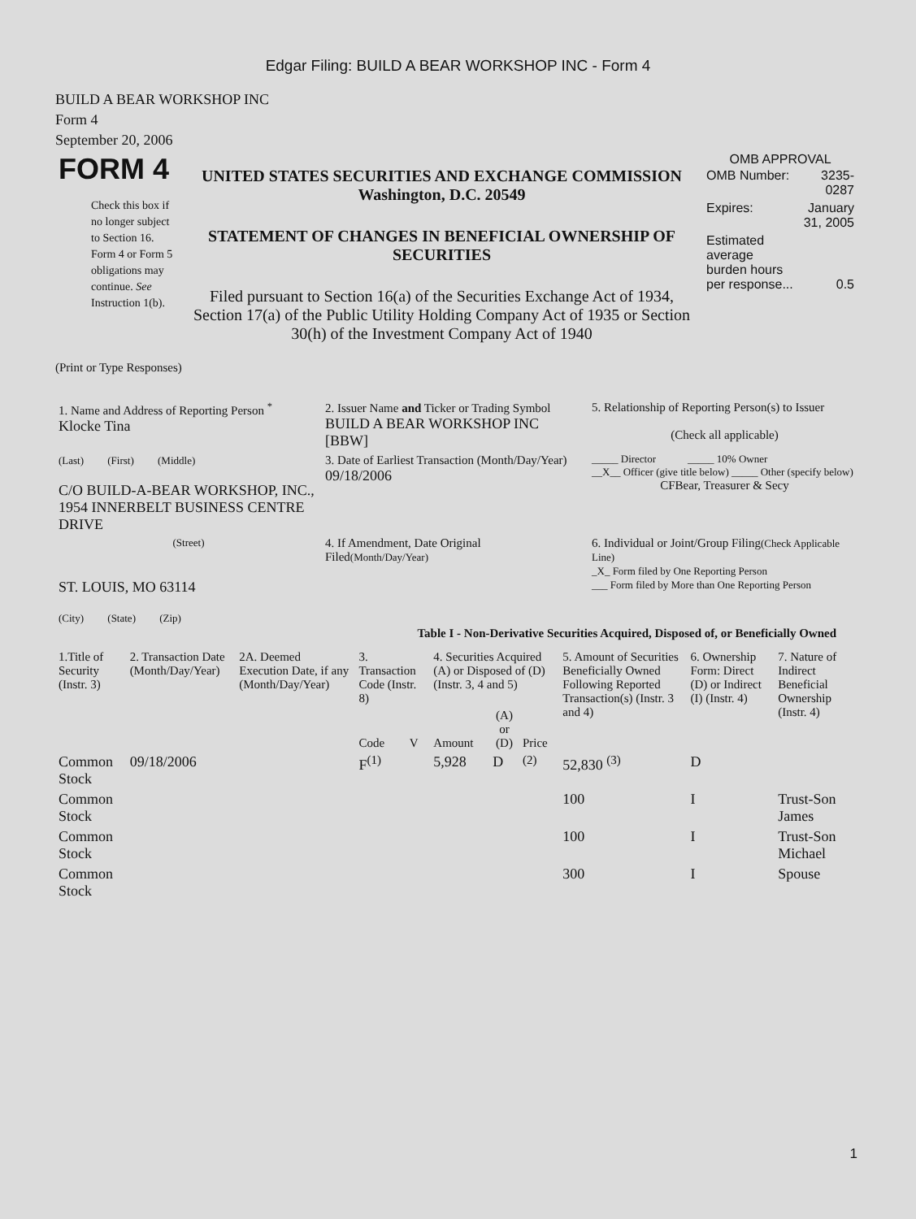Edgar Filing: BUILD A BEAR WORKSHOP INC - Form 4
BUILD A BEAR WORKSHOP INC
Form 4
September 20, 2006
| FORM 4 Check this box if no longer subject to Section 16. Form 4 or Form 5 obligations may continue. See Instruction 1(b). | UNITED STATES SECURITIES AND EXCHANGE COMMISSION Washington, D.C. 20549 STATEMENT OF CHANGES IN BENEFICIAL OWNERSHIP OF SECURITIES Filed pursuant to Section 16(a) of the Securities Exchange Act of 1934, Section 17(a) of the Public Utility Holding Company Act of 1935 or Section 30(h) of the Investment Company Act of 1940 | OMB APPROVAL / OMB Number: / 3235-0287 / / Expires: / January 31, 2005 / / Estimated average burden hours per response... / 0.5 / |
(Print or Type Responses)
| 1. Name and Address of Reporting Person <sup>*</sup> Klocke Tina | 2. Issuer Name and Ticker or Trading Symbol BUILD A BEAR WORKSHOP INC [BBW] | 5. Relationship of Reporting Person(s) to Issuer (Check all applicable) |
| (Last) (First) (Middle) C/O BUILD-A-BEAR WORKSHOP, INC., 1954 INNERBELT BUSINESS CENTRE DRIVE | 3. Date of Earliest Transaction (Month/Day/Year) 09/18/2006 | _____ Director _____ 10% Owner __X__ Officer (give title below) _____ Other (specify below) CFBear, Treasurer & Secy |
| (Street) ST. LOUIS, MO 63114 (City) (State) (Zip) | 4. If Amendment, Date Original Filed (Month/Day/Year) | 6. Individual or Joint/Group Filing (Check Applicable Line) _X_ Form filed by One Reporting Person ___ Form filed by More than One Reporting Person |
Table I - Non-Derivative Securities Acquired, Disposed of, or Beneficially Owned
| 1.Title of Security (Instr. 3) | 2. Transaction Date (Month/Day/Year) | 2A. Deemed Execution Date, if any (Month/Day/Year) | 3. Transaction Code (Instr. 8) | | 4. Securities Acquired (A) or Disposed of (D) (Instr. 3, 4 and 5) | | | 5. Amount of Securities Beneficially Owned Following Reported Transaction(s) (Instr. 3 and 4) | 6. Ownership Form: Direct (D) or Indirect (I) (Instr. 4) | 7. Nature of Indirect Beneficial Ownership (Instr. 4) |
| --- | --- | --- | --- | --- | --- | --- | --- | --- | --- | --- |
| | | | Code | V | Amount | (A) or (D) | Price | | | |
| Common Stock | 09/18/2006 | | F<sup>(1)</sup> | | 5,928 | D | <sup>(2)</sup> | 52,830 <sup>(3)</sup> | D | |
| Common Stock | | | | | | | | 100 | I | Trust-Son James |
| Common Stock | | | | | | | | 100 | I | Trust-Son Michael |
| Common Stock | | | | | | | | 300 | I | Spouse |
1